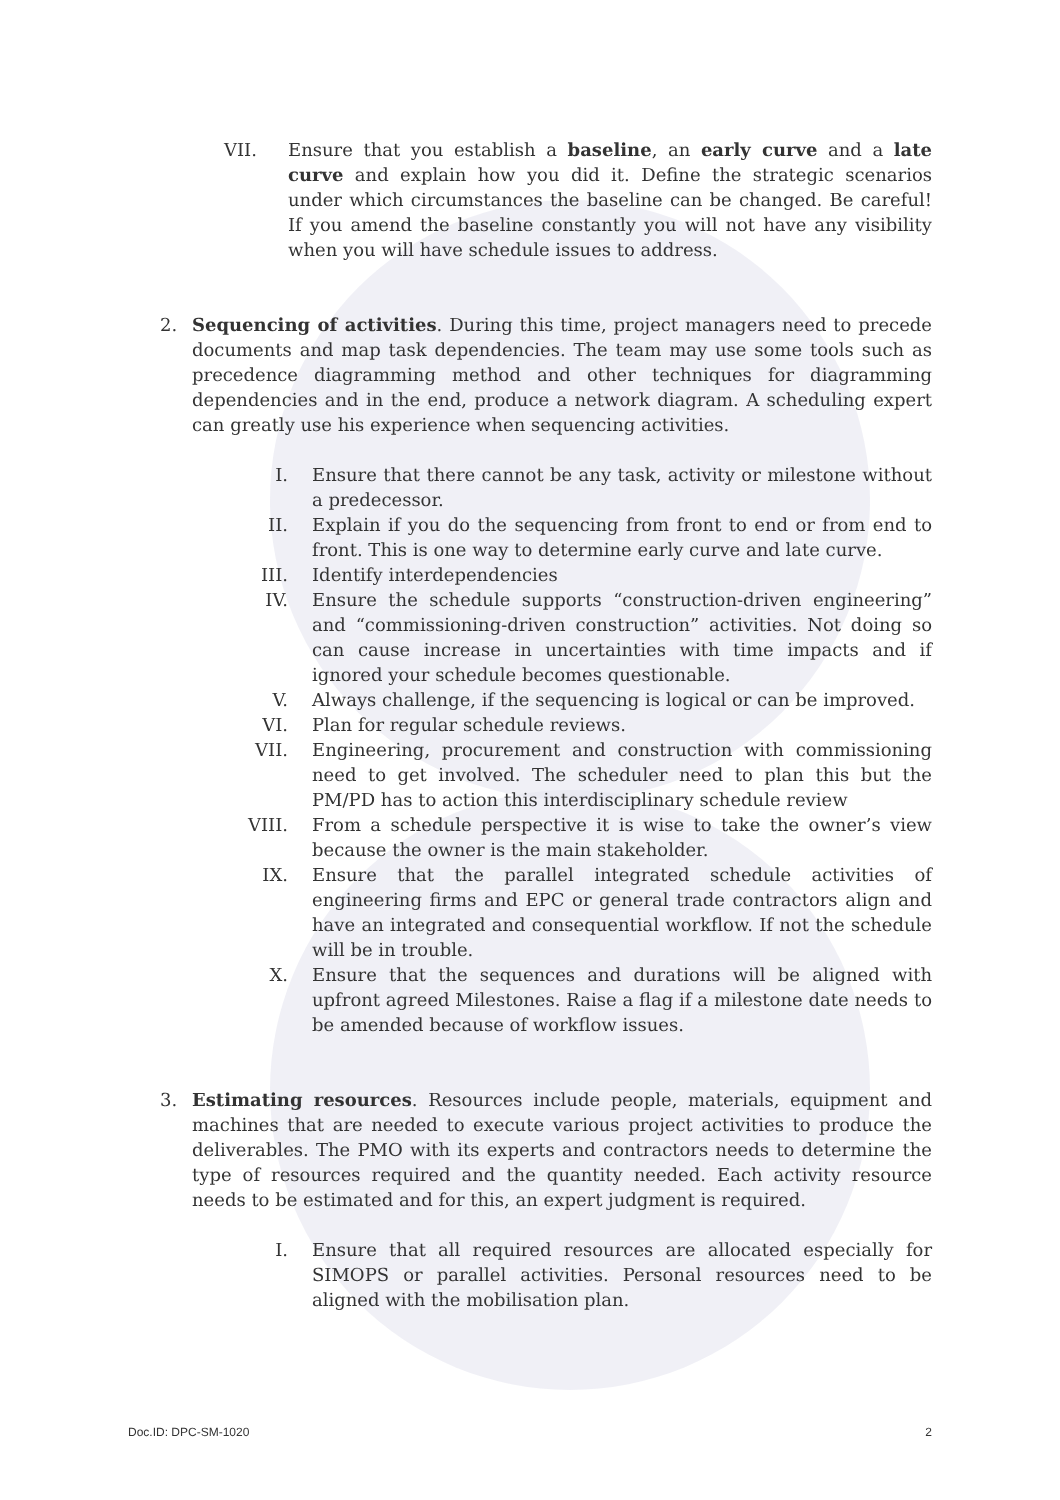VII. Ensure that you establish a baseline, an early curve and a late curve and explain how you did it. Define the strategic scenarios under which circumstances the baseline can be changed. Be careful! If you amend the baseline constantly you will not have any visibility when you will have schedule issues to address.
2. Sequencing of activities. During this time, project managers need to precede documents and map task dependencies. The team may use some tools such as precedence diagramming method and other techniques for diagramming dependencies and in the end, produce a network diagram. A scheduling expert can greatly use his experience when sequencing activities.
I. Ensure that there cannot be any task, activity or milestone without a predecessor.
II. Explain if you do the sequencing from front to end or from end to front. This is one way to determine early curve and late curve.
III. Identify interdependencies
IV. Ensure the schedule supports “construction-driven engineering” and “commissioning-driven construction” activities. Not doing so can cause increase in uncertainties with time impacts and if ignored your schedule becomes questionable.
V. Always challenge, if the sequencing is logical or can be improved.
VI. Plan for regular schedule reviews.
VII. Engineering, procurement and construction with commissioning need to get involved. The scheduler need to plan this but the PM/PD has to action this interdisciplinary schedule review
VIII. From a schedule perspective it is wise to take the owner’s view because the owner is the main stakeholder.
IX. Ensure that the parallel integrated schedule activities of engineering firms and EPC or general trade contractors align and have an integrated and consequential workflow. If not the schedule will be in trouble.
X. Ensure that the sequences and durations will be aligned with upfront agreed Milestones. Raise a flag if a milestone date needs to be amended because of workflow issues.
3. Estimating resources. Resources include people, materials, equipment and machines that are needed to execute various project activities to produce the deliverables. The PMO with its experts and contractors needs to determine the type of resources required and the quantity needed. Each activity resource needs to be estimated and for this, an expert judgment is required.
I. Ensure that all required resources are allocated especially for SIMOPS or parallel activities. Personal resources need to be aligned with the mobilisation plan.
Doc.ID: DPC-SM-1020 2